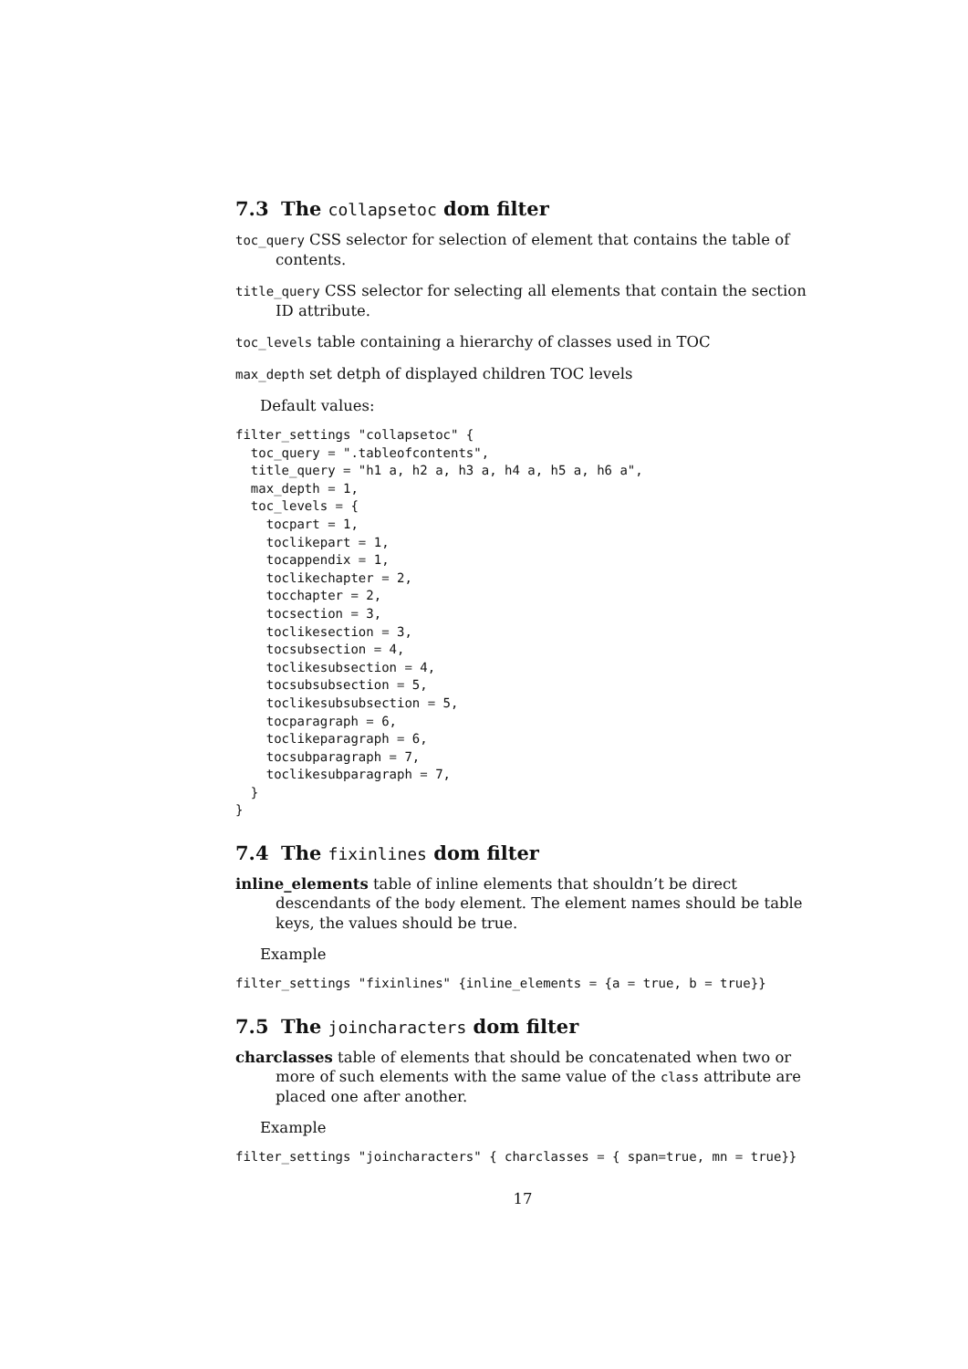7.3 The collapsetoc dom filter
toc_query CSS selector for selection of element that contains the table of contents.
title_query CSS selector for selecting all elements that contain the section ID attribute.
toc_levels table containing a hierarchy of classes used in TOC
max_depth set detph of displayed children TOC levels
Default values:
filter_settings "collapsetoc" {
  toc_query = ".tableofcontents",
  title_query = "h1 a, h2 a, h3 a, h4 a, h5 a, h6 a",
  max_depth = 1,
  toc_levels = {
    tocpart = 1,
    toclikepart = 1,
    tocappendix = 1,
    toclikechapter = 2,
    tocchapter = 2,
    tocsection = 3,
    toclikesection = 3,
    tocsubsection = 4,
    toclikesubsection = 4,
    tocsubsubsection = 5,
    toclikesubsubsection = 5,
    tocparagraph = 6,
    toclikeparagraph = 6,
    tocsubparagraph = 7,
    toclikesubparagraph = 7,
  }
}
7.4 The fixinlines dom filter
inline_elements table of inline elements that shouldn’t be direct descendants of the body element. The element names should be table keys, the values should be true.
Example
filter_settings "fixinlines" {inline_elements = {a = true, b = true}}
7.5 The joincharacters dom filter
charclasses table of elements that should be concatenated when two or more of such elements with the same value of the class attribute are placed one after another.
Example
filter_settings "joincharacters" { charclasses = { span=true, mn = true}}
17